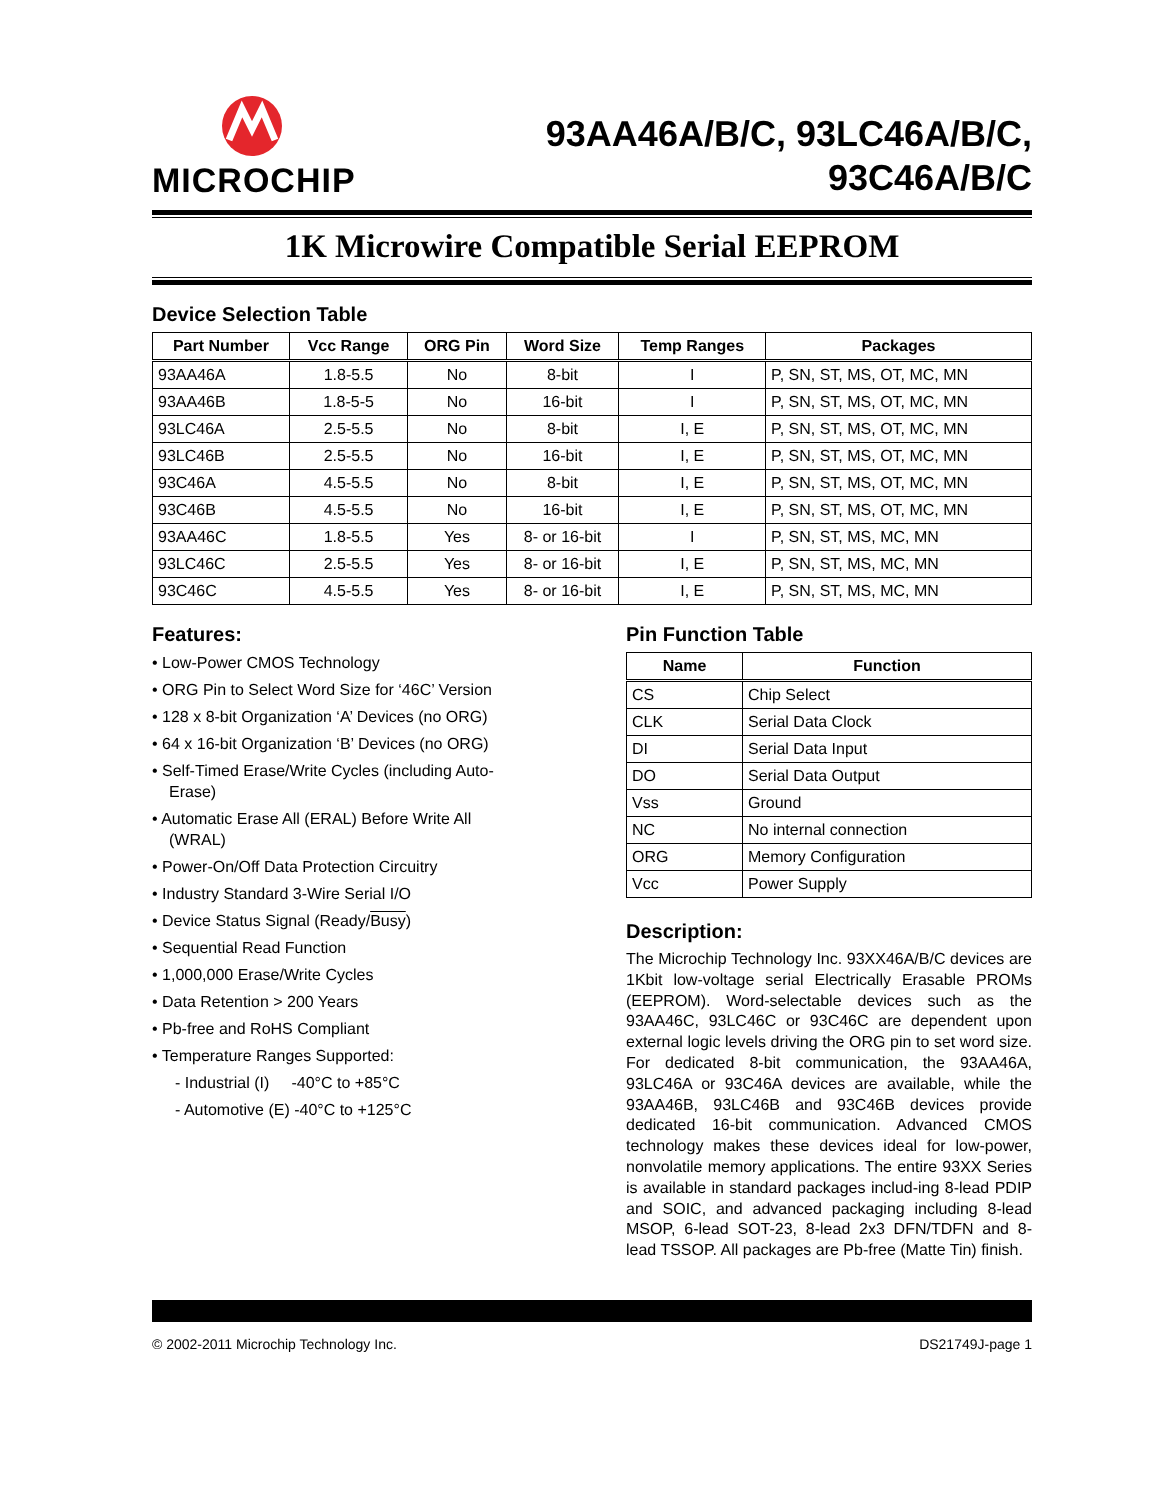MICROCHIP
93AA46A/B/C, 93LC46A/B/C,
93C46A/B/C
1K Microwire Compatible Serial EEPROM
Device Selection Table
| Part Number | Vcc Range | ORG Pin | Word Size | Temp Ranges | Packages |
| --- | --- | --- | --- | --- | --- |
| 93AA46A | 1.8-5.5 | No | 8-bit | I | P, SN, ST, MS, OT, MC, MN |
| 93AA46B | 1.8-5-5 | No | 16-bit | I | P, SN, ST, MS, OT, MC, MN |
| 93LC46A | 2.5-5.5 | No | 8-bit | I, E | P, SN, ST, MS, OT, MC, MN |
| 93LC46B | 2.5-5.5 | No | 16-bit | I, E | P, SN, ST, MS, OT, MC, MN |
| 93C46A | 4.5-5.5 | No | 8-bit | I, E | P, SN, ST, MS, OT, MC, MN |
| 93C46B | 4.5-5.5 | No | 16-bit | I, E | P, SN, ST, MS, OT, MC, MN |
| 93AA46C | 1.8-5.5 | Yes | 8- or 16-bit | I | P, SN, ST, MS, MC, MN |
| 93LC46C | 2.5-5.5 | Yes | 8- or 16-bit | I, E | P, SN, ST, MS, MC, MN |
| 93C46C | 4.5-5.5 | Yes | 8- or 16-bit | I, E | P, SN, ST, MS, MC, MN |
Features:
• Low-Power CMOS Technology
• ORG Pin to Select Word Size for ‘46C’ Version
• 128 x 8-bit Organization ‘A’ Devices (no ORG)
• 64 x 16-bit Organization ‘B’ Devices (no ORG)
• Self-Timed Erase/Write Cycles (including Auto-Erase)
• Automatic Erase All (ERAL) Before Write All (WRAL)
• Power-On/Off Data Protection Circuitry
• Industry Standard 3-Wire Serial I/O
• Device Status Signal (Ready/Busy)
• Sequential Read Function
• 1,000,000 Erase/Write Cycles
• Data Retention > 200 Years
• Pb-free and RoHS Compliant
• Temperature Ranges Supported:
- Industrial (I) -40°C to +85°C
- Automotive (E) -40°C to +125°C
Pin Function Table
| Name | Function |
| --- | --- |
| CS | Chip Select |
| CLK | Serial Data Clock |
| DI | Serial Data Input |
| DO | Serial Data Output |
| Vss | Ground |
| NC | No internal connection |
| ORG | Memory Configuration |
| Vcc | Power Supply |
Description:
The Microchip Technology Inc. 93XX46A/B/C devices are 1Kbit low-voltage serial Electrically Erasable PROMs (EEPROM). Word-selectable devices such as the 93AA46C, 93LC46C or 93C46C are dependent upon external logic levels driving the ORG pin to set word size. For dedicated 8-bit communication, the 93AA46A, 93LC46A or 93C46A devices are available, while the 93AA46B, 93LC46B and 93C46B devices provide dedicated 16-bit communication. Advanced CMOS technology makes these devices ideal for low-power, nonvolatile memory applications. The entire 93XX Series is available in standard packages includ-ing 8-lead PDIP and SOIC, and advanced packaging including 8-lead MSOP, 6-lead SOT-23, 8-lead 2x3 DFN/TDFN and 8-lead TSSOP. All packages are Pb-free (Matte Tin) finish.
© 2002-2011 Microchip Technology Inc. DS21749J-page 1